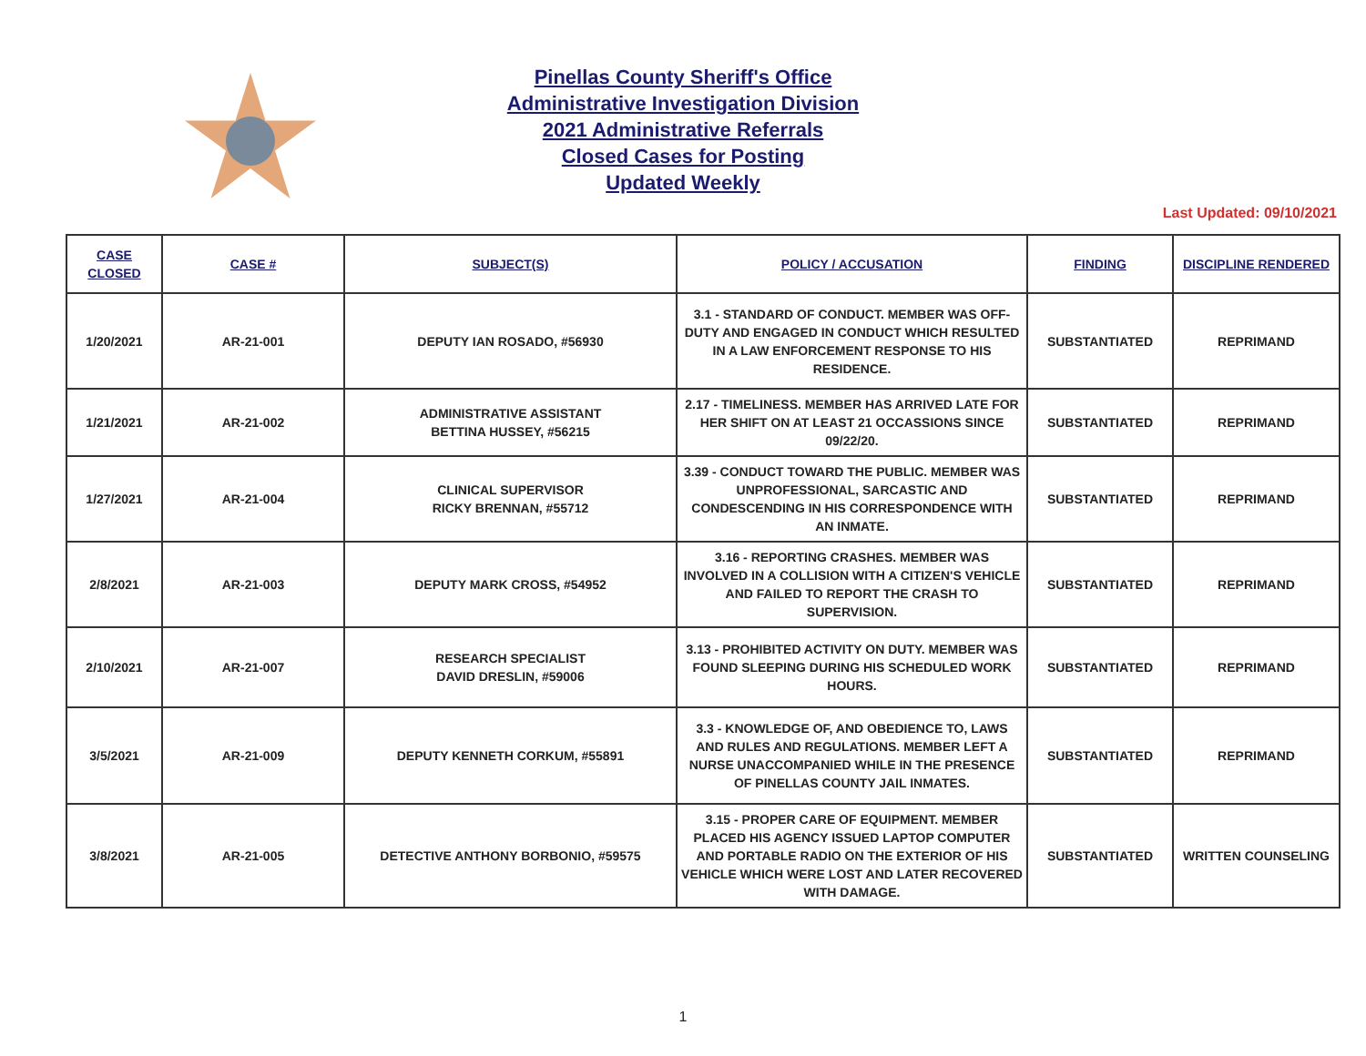Pinellas County Sheriff's Office
Administrative Investigation Division
2021 Administrative Referrals
Closed Cases for Posting
Updated Weekly
Last Updated: 09/10/2021
| CASE CLOSED | CASE # | SUBJECT(S) | POLICY / ACCUSATION | FINDING | DISCIPLINE RENDERED |
| --- | --- | --- | --- | --- | --- |
| 1/20/2021 | AR-21-001 | DEPUTY IAN ROSADO, #56930 | 3.1 - STANDARD OF CONDUCT. MEMBER WAS OFF-DUTY AND ENGAGED IN CONDUCT WHICH RESULTED IN A LAW ENFORCEMENT RESPONSE TO HIS RESIDENCE. | SUBSTANTIATED | REPRIMAND |
| 1/21/2021 | AR-21-002 | ADMINISTRATIVE ASSISTANT BETTINA HUSSEY, #56215 | 2.17 - TIMELINESS. MEMBER HAS ARRIVED LATE FOR HER SHIFT ON AT LEAST 21 OCCASSIONS SINCE 09/22/20. | SUBSTANTIATED | REPRIMAND |
| 1/27/2021 | AR-21-004 | CLINICAL SUPERVISOR RICKY BRENNAN, #55712 | 3.39 - CONDUCT TOWARD THE PUBLIC. MEMBER WAS UNPROFESSIONAL, SARCASTIC AND CONDESCENDING IN HIS CORRESPONDENCE WITH AN INMATE. | SUBSTANTIATED | REPRIMAND |
| 2/8/2021 | AR-21-003 | DEPUTY MARK CROSS, #54952 | 3.16 - REPORTING CRASHES. MEMBER WAS INVOLVED IN A COLLISION WITH A CITIZEN'S VEHICLE AND FAILED TO REPORT THE CRASH TO SUPERVISION. | SUBSTANTIATED | REPRIMAND |
| 2/10/2021 | AR-21-007 | RESEARCH SPECIALIST DAVID DRESLIN, #59006 | 3.13 - PROHIBITED ACTIVITY ON DUTY. MEMBER WAS FOUND SLEEPING DURING HIS SCHEDULED WORK HOURS. | SUBSTANTIATED | REPRIMAND |
| 3/5/2021 | AR-21-009 | DEPUTY KENNETH CORKUM, #55891 | 3.3 - KNOWLEDGE OF, AND OBEDIENCE TO, LAWS AND RULES AND REGULATIONS. MEMBER LEFT A NURSE UNACCOMPANIED WHILE IN THE PRESENCE OF PINELLAS COUNTY JAIL INMATES. | SUBSTANTIATED | REPRIMAND |
| 3/8/2021 | AR-21-005 | DETECTIVE ANTHONY BORBONIO, #59575 | 3.15 - PROPER CARE OF EQUIPMENT. MEMBER PLACED HIS AGENCY ISSUED LAPTOP COMPUTER AND PORTABLE RADIO ON THE EXTERIOR OF HIS VEHICLE WHICH WERE LOST AND LATER RECOVERED WITH DAMAGE. | SUBSTANTIATED | WRITTEN COUNSELING |
1